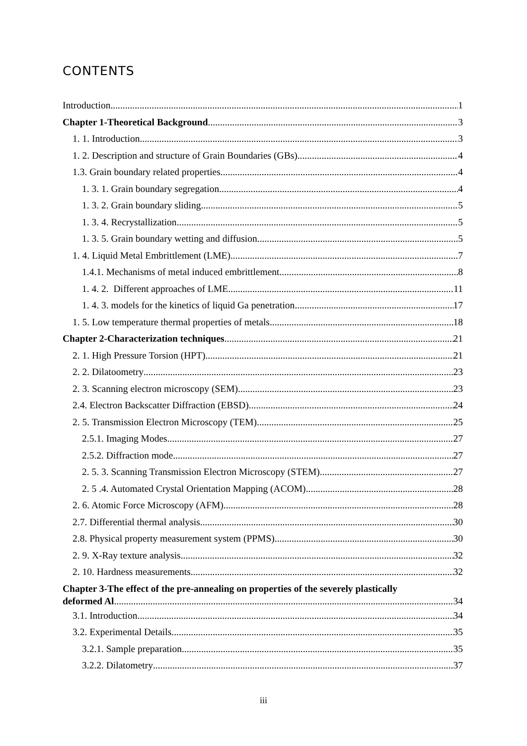CONTENTS
Introduction 1
Chapter 1-Theoretical Background 3
1. 1. Introduction 3
1. 2. Description and structure of Grain Boundaries (GBs) 4
1.3. Grain boundary related properties 4
1. 3. 1. Grain boundary segregation 4
1. 3. 2. Grain boundary sliding 5
1. 3. 4. Recrystallization 5
1. 3. 5. Grain boundary wetting and diffusion 5
1. 4. Liquid Metal Embrittlement (LME) 7
1.4.1. Mechanisms of metal induced embrittlement 8
1. 4. 2. Different approaches of LME 11
1. 4. 3. models for the kinetics of liquid Ga penetration 17
1. 5. Low temperature thermal properties of metals 18
Chapter 2-Characterization techniques 21
2. 1. High Pressure Torsion (HPT) 21
2. 2. Dilatoometry 23
2. 3. Scanning electron microscopy (SEM) 23
2.4. Electron Backscatter Diffraction (EBSD) 24
2. 5. Transmission Electron Microscopy (TEM) 25
2.5.1. Imaging Modes 27
2.5.2. Diffraction mode 27
2. 5. 3. Scanning Transmission Electron Microscopy (STEM) 27
2. 5 .4. Automated Crystal Orientation Mapping (ACOM) 28
2. 6. Atomic Force Microscopy (AFM) 28
2.7. Differential thermal analysis 30
2.8. Physical property measurement system (PPMS) 30
2. 9. X-Ray texture analysis 32
2. 10. Hardness measurements 32
Chapter 3-The effect of the pre-annealing on properties of the severely plastically
deformed Al 34
3.1. Introduction 34
3.2. Experimental Details 35
3.2.1. Sample preparation 35
3.2.2. Dilatometry 37
iii